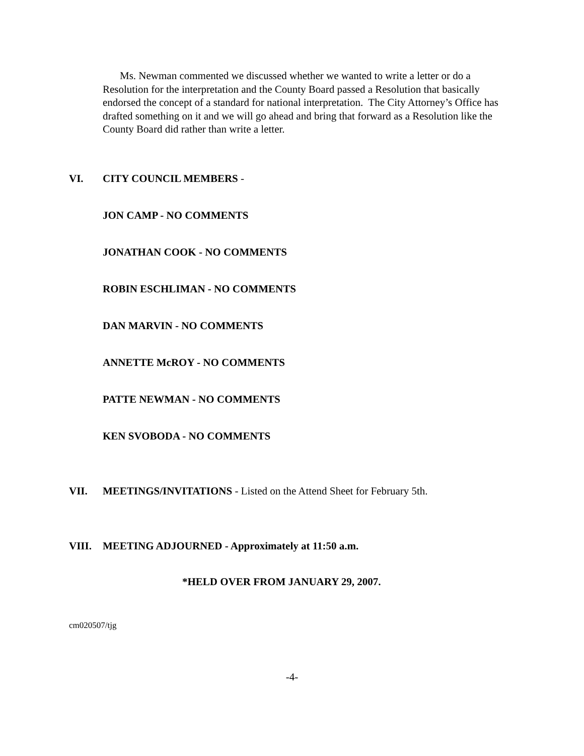Ms. Newman commented we discussed whether we wanted to write a letter or do a Resolution for the interpretation and the County Board passed a Resolution that basically endorsed the concept of a standard for national interpretation. The City Attorney’s Office has drafted something on it and we will go ahead and bring that forward as a Resolution like the County Board did rather than write a letter.
VI. CITY COUNCIL MEMBERS -
JON CAMP - NO COMMENTS
JONATHAN COOK - NO COMMENTS
ROBIN ESCHLIMAN - NO COMMENTS
DAN MARVIN - NO COMMENTS
ANNETTE McROY - NO COMMENTS
PATTE NEWMAN - NO COMMENTS
KEN SVOBODA - NO COMMENTS
VII. MEETINGS/INVITATIONS - Listed on the Attend Sheet for February 5th.
VIII. MEETING ADJOURNED - Approximately at 11:50 a.m.
*HELD OVER FROM JANUARY 29, 2007.
cm020507/tjg
-4-